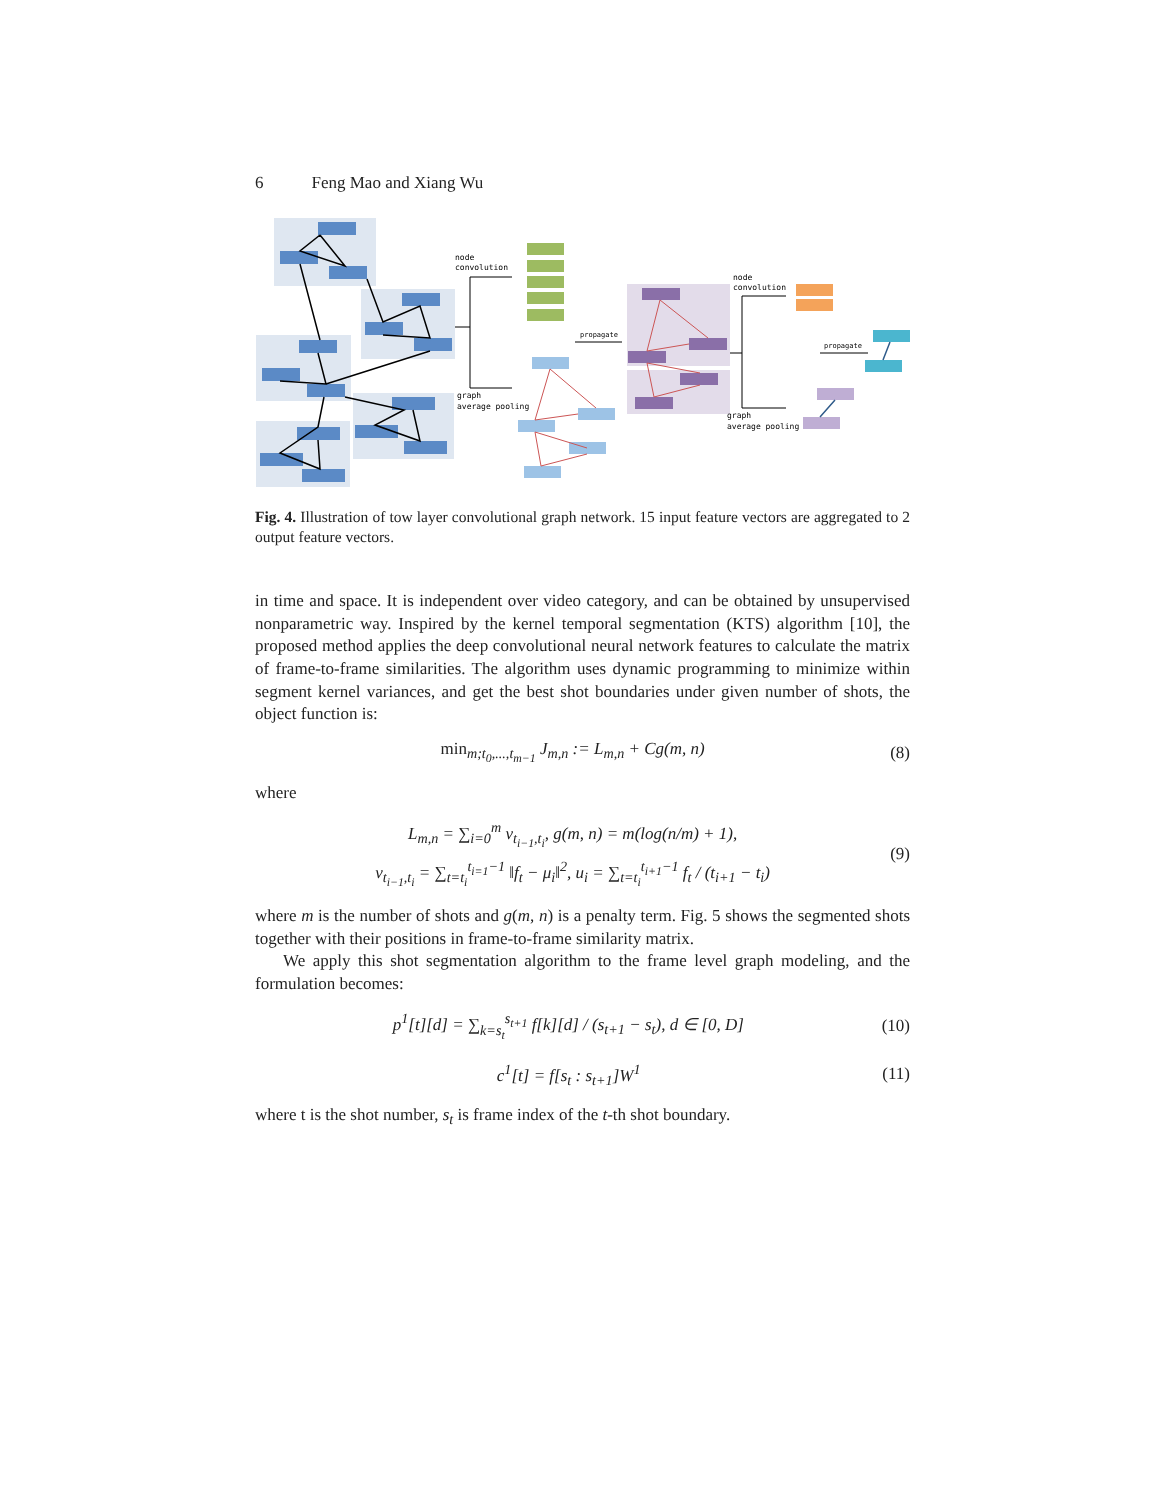6 Feng Mao and Xiang Wu
node
convolution
graph
average pooling
propagate
node
convolution
graph
average pooling
propagate
Fig. 4. Illustration of tow layer convolutional graph network. 15 input feature vectors are aggregated to 2 output feature vectors.
in time and space. It is independent over video category, and can be obtained by unsupervised nonparametric way. Inspired by the kernel temporal segmentation (KTS) algorithm [10], the proposed method applies the deep convolutional neural network features to calculate the matrix of frame-to-frame similarities. The algorithm uses dynamic programming to minimize within segment kernel variances, and get the best shot boundaries under given number of shots, the object function is:
min<sub>m;t<sub>0</sub>,...,t<sub>m−1</sub></sub> J<sub>m,n</sub> := L<sub>m,n</sub> + Cg(m, n)
(8)
where
L<sub>m,n</sub> = ∑<sub>i=0</sub><sup>m</sup> v<sub>t<sub>i−1</sub>,t<sub>i</sub></sub>, g(m, n) = m(log(n/m) + 1),
v<sub>t<sub>i−1</sub>,t<sub>i</sub></sub> = ∑<sub>t=t<sub>i</sub></sub><sup>t<sub>i=1</sub>−1</sup> ‖f<sub>t</sub> − μ<sub>i</sub>‖<sup>2</sup>, u<sub>i</sub> = ∑<sub>t=t<sub>i</sub></sub><sup>t<sub>i+1</sub>−1</sup> f<sub>t</sub> / (t<sub>i+1</sub> − t<sub>i</sub>)
(9)
where m is the number of shots and g(m, n) is a penalty term. Fig. 5 shows the segmented shots together with their positions in frame-to-frame similarity matrix.
We apply this shot segmentation algorithm to the frame level graph modeling, and the formulation becomes:
p<sup>1</sup>[t][d] = ∑<sub>k=s<sub>t</sub></sub><sup>s<sub>t+1</sub></sup> f[k][d] / (s<sub>t+1</sub> − s<sub>t</sub>), d ∈ [0, D]
(10)
c<sup>1</sup>[t] = f[s<sub>t</sub> : s<sub>t+1</sub>]W<sup>1</sup> (11)
where t is the shot number, s<sub>t</sub> is frame index of the t-th shot boundary.